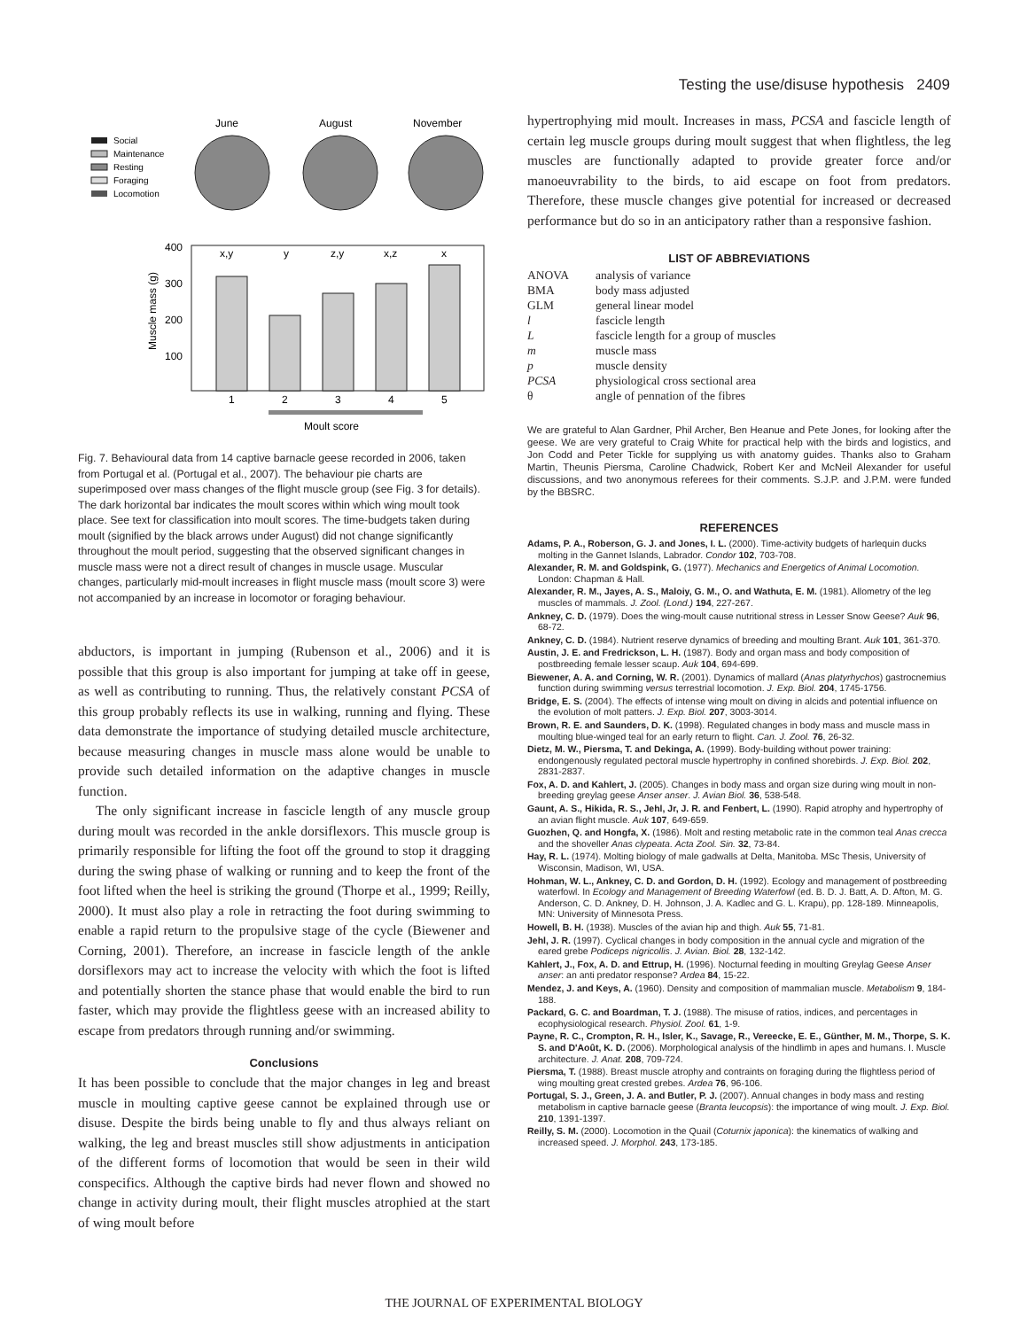Testing the use/disuse hypothesis 2409
June
August
November
Social
Maintenance
Resting
Foraging
Locomotion
400
300
200
100
x,y
y
z,y
x,z
x
1
2
3
4
5
Moult score
Muscle mass (g)
Fig. 7. Behavioural data from 14 captive barnacle geese recorded in 2006, taken from Portugal et al. (Portugal et al., 2007). The behaviour pie charts are superimposed over mass changes of the flight muscle group (see Fig. 3 for details). The dark horizontal bar indicates the moult scores within which wing moult took place. See text for classification into moult scores. The time-budgets taken during moult (signified by the black arrows under August) did not change significantly throughout the moult period, suggesting that the observed significant changes in muscle mass were not a direct result of changes in muscle usage. Muscular changes, particularly mid-moult increases in flight muscle mass (moult score 3) were not accompanied by an increase in locomotor or foraging behaviour.
abductors, is important in jumping (Rubenson et al., 2006) and it is possible that this group is also important for jumping at take off in geese, as well as contributing to running. Thus, the relatively constant PCSA of this group probably reflects its use in walking, running and flying. These data demonstrate the importance of studying detailed muscle architecture, because measuring changes in muscle mass alone would be unable to provide such detailed information on the adaptive changes in muscle function.
The only significant increase in fascicle length of any muscle group during moult was recorded in the ankle dorsiflexors. This muscle group is primarily responsible for lifting the foot off the ground to stop it dragging during the swing phase of walking or running and to keep the front of the foot lifted when the heel is striking the ground (Thorpe et al., 1999; Reilly, 2000). It must also play a role in retracting the foot during swimming to enable a rapid return to the propulsive stage of the cycle (Biewener and Corning, 2001). Therefore, an increase in fascicle length of the ankle dorsiflexors may act to increase the velocity with which the foot is lifted and potentially shorten the stance phase that would enable the bird to run faster, which may provide the flightless geese with an increased ability to escape from predators through running and/or swimming.
Conclusions
It has been possible to conclude that the major changes in leg and breast muscle in moulting captive geese cannot be explained through use or disuse. Despite the birds being unable to fly and thus always reliant on walking, the leg and breast muscles still show adjustments in anticipation of the different forms of locomotion that would be seen in their wild conspecifics. Although the captive birds had never flown and showed no change in activity during moult, their flight muscles atrophied at the start of wing moult before
hypertrophying mid moult. Increases in mass, PCSA and fascicle length of certain leg muscle groups during moult suggest that when flightless, the leg muscles are functionally adapted to provide greater force and/or manoeuvrability to the birds, to aid escape on foot from predators. Therefore, these muscle changes give potential for increased or decreased performance but do so in an anticipatory rather than a responsive fashion.
LIST OF ABBREVIATIONS
| ANOVA | analysis of variance |
| BMA | body mass adjusted |
| GLM | general linear model |
| l | fascicle length |
| L | fascicle length for a group of muscles |
| m | muscle mass |
| p | muscle density |
| PCSA | physiological cross sectional area |
| θ | angle of pennation of the fibres |
We are grateful to Alan Gardner, Phil Archer, Ben Heanue and Pete Jones, for looking after the geese. We are very grateful to Craig White for practical help with the birds and logistics, and Jon Codd and Peter Tickle for supplying us with anatomy guides. Thanks also to Graham Martin, Theunis Piersma, Caroline Chadwick, Robert Ker and McNeil Alexander for useful discussions, and two anonymous referees for their comments. S.J.P. and J.P.M. were funded by the BBSRC.
REFERENCES
Adams, P. A., Roberson, G. J. and Jones, I. L. (2000). Time-activity budgets of harlequin ducks molting in the Gannet Islands, Labrador. Condor 102, 703-708.
Alexander, R. M. and Goldspink, G. (1977). Mechanics and Energetics of Animal Locomotion. London: Chapman & Hall.
Alexander, R. M., Jayes, A. S., Maloiy, G. M., O. and Wathuta, E. M. (1981). Allometry of the leg muscles of mammals. J. Zool. (Lond.) 194, 227-267.
Ankney, C. D. (1979). Does the wing-moult cause nutritional stress in Lesser Snow Geese? Auk 96, 68-72.
Ankney, C. D. (1984). Nutrient reserve dynamics of breeding and moulting Brant. Auk 101, 361-370.
Austin, J. E. and Fredrickson, L. H. (1987). Body and organ mass and body composition of postbreeding female lesser scaup. Auk 104, 694-699.
Biewener, A. A. and Corning, W. R. (2001). Dynamics of mallard (Anas platyrhychos) gastrocnemius function during swimming versus terrestrial locomotion. J. Exp. Biol. 204, 1745-1756.
Bridge, E. S. (2004). The effects of intense wing moult on diving in alcids and potential influence on the evolution of molt patters. J. Exp. Biol. 207, 3003-3014.
Brown, R. E. and Saunders, D. K. (1998). Regulated changes in body mass and muscle mass in moulting blue-winged teal for an early return to flight. Can. J. Zool. 76, 26-32.
Dietz, M. W., Piersma, T. and Dekinga, A. (1999). Body-building without power training: endongenously regulated pectoral muscle hypertrophy in confined shorebirds. J. Exp. Biol. 202, 2831-2837.
Fox, A. D. and Kahlert, J. (2005). Changes in body mass and organ size during wing moult in non-breeding greylag geese Anser anser. J. Avian Biol. 36, 538-548.
Gaunt, A. S., Hikida, R. S., Jehl, Jr, J. R. and Fenbert, L. (1990). Rapid atrophy and hypertrophy of an avian flight muscle. Auk 107, 649-659.
Guozhen, Q. and Hongfa, X. (1986). Molt and resting metabolic rate in the common teal Anas crecca and the shoveller Anas clypeata. Acta Zool. Sin. 32, 73-84.
Hay, R. L. (1974). Molting biology of male gadwalls at Delta, Manitoba. MSc Thesis, University of Wisconsin, Madison, WI, USA.
Hohman, W. L., Ankney, C. D. and Gordon, D. H. (1992). Ecology and management of postbreeding waterfowl. In Ecology and Management of Breeding Waterfowl (ed. B. D. J. Batt, A. D. Afton, M. G. Anderson, C. D. Ankney, D. H. Johnson, J. A. Kadlec and G. L. Krapu), pp. 128-189. Minneapolis, MN: University of Minnesota Press.
Howell, B. H. (1938). Muscles of the avian hip and thigh. Auk 55, 71-81.
Jehl, J. R. (1997). Cyclical changes in body composition in the annual cycle and migration of the eared grebe Podiceps nigricollis. J. Avian. Biol. 28, 132-142.
Kahlert, J., Fox, A. D. and Ettrup, H. (1996). Nocturnal feeding in moulting Greylag Geese Anser anser: an anti predator response? Ardea 84, 15-22.
Mendez, J. and Keys, A. (1960). Density and composition of mammalian muscle. Metabolism 9, 184-188.
Packard, G. C. and Boardman, T. J. (1988). The misuse of ratios, indices, and percentages in ecophysiological research. Physiol. Zool. 61, 1-9.
Payne, R. C., Crompton, R. H., Isler, K., Savage, R., Vereecke, E. E., Günther, M. M., Thorpe, S. K. S. and D'Août, K. D. (2006). Morphological analysis of the hindlimb in apes and humans. I. Muscle architecture. J. Anat. 208, 709-724.
Piersma, T. (1988). Breast muscle atrophy and contraints on foraging during the flightless period of wing moulting great crested grebes. Ardea 76, 96-106.
Portugal, S. J., Green, J. A. and Butler, P. J. (2007). Annual changes in body mass and resting metabolism in captive barnacle geese (Branta leucopsis): the importance of wing moult. J. Exp. Biol. 210, 1391-1397.
Reilly, S. M. (2000). Locomotion in the Quail (Coturnix japonica): the kinematics of walking and increased speed. J. Morphol. 243, 173-185.
THE JOURNAL OF EXPERIMENTAL BIOLOGY